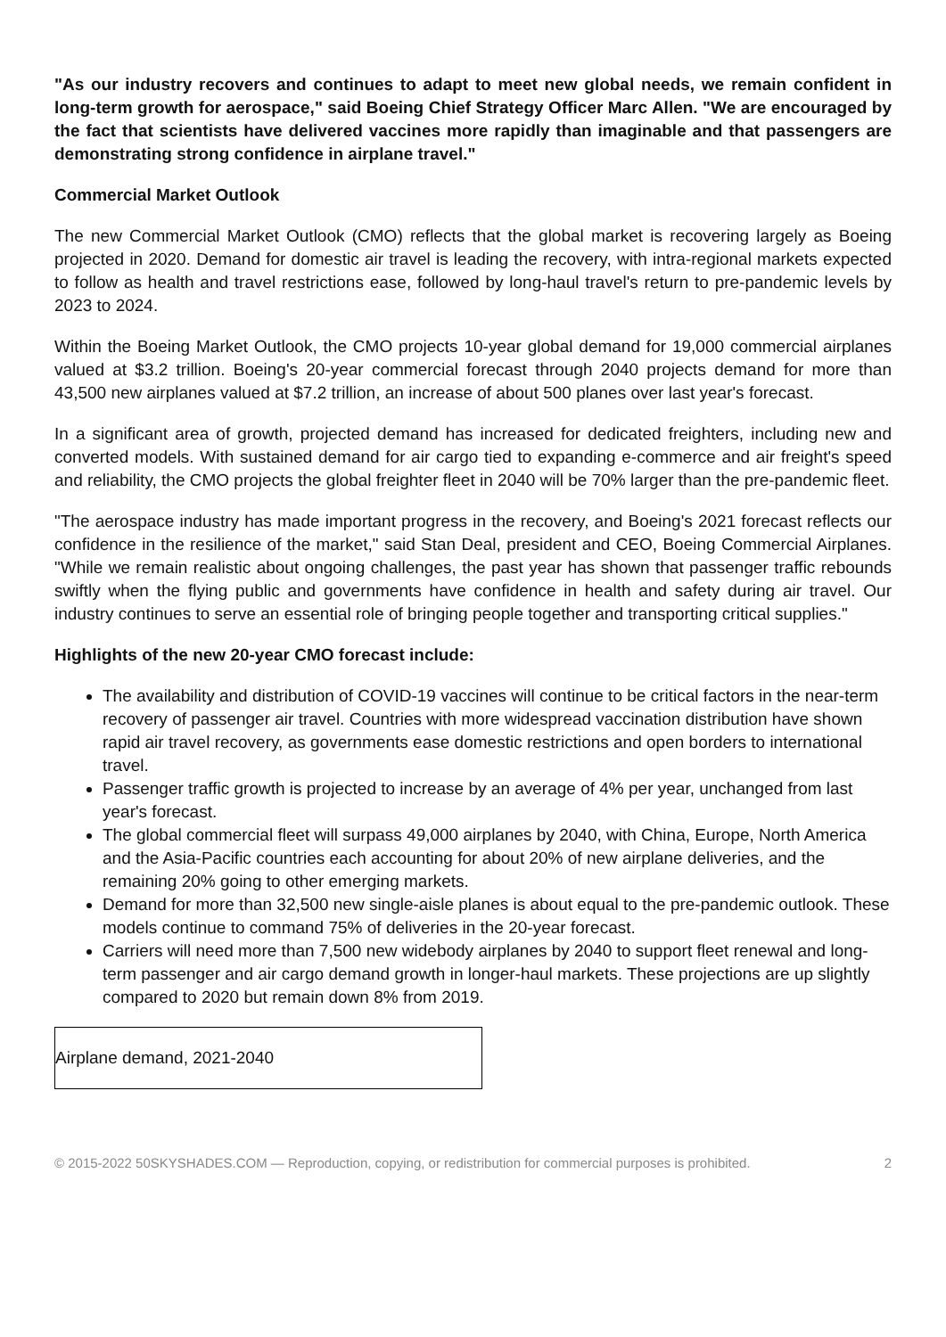"As our industry recovers and continues to adapt to meet new global needs, we remain confident in long-term growth for aerospace," said Boeing Chief Strategy Officer Marc Allen. "We are encouraged by the fact that scientists have delivered vaccines more rapidly than imaginable and that passengers are demonstrating strong confidence in airplane travel."
Commercial Market Outlook
The new Commercial Market Outlook (CMO) reflects that the global market is recovering largely as Boeing projected in 2020. Demand for domestic air travel is leading the recovery, with intra-regional markets expected to follow as health and travel restrictions ease, followed by long-haul travel's return to pre-pandemic levels by 2023 to 2024.
Within the Boeing Market Outlook, the CMO projects 10-year global demand for 19,000 commercial airplanes valued at $3.2 trillion. Boeing's 20-year commercial forecast through 2040 projects demand for more than 43,500 new airplanes valued at $7.2 trillion, an increase of about 500 planes over last year's forecast.
In a significant area of growth, projected demand has increased for dedicated freighters, including new and converted models. With sustained demand for air cargo tied to expanding e-commerce and air freight's speed and reliability, the CMO projects the global freighter fleet in 2040 will be 70% larger than the pre-pandemic fleet.
"The aerospace industry has made important progress in the recovery, and Boeing's 2021 forecast reflects our confidence in the resilience of the market," said Stan Deal, president and CEO, Boeing Commercial Airplanes. "While we remain realistic about ongoing challenges, the past year has shown that passenger traffic rebounds swiftly when the flying public and governments have confidence in health and safety during air travel. Our industry continues to serve an essential role of bringing people together and transporting critical supplies."
Highlights of the new 20-year CMO forecast include:
The availability and distribution of COVID-19 vaccines will continue to be critical factors in the near-term recovery of passenger air travel. Countries with more widespread vaccination distribution have shown rapid air travel recovery, as governments ease domestic restrictions and open borders to international travel.
Passenger traffic growth is projected to increase by an average of 4% per year, unchanged from last year's forecast.
The global commercial fleet will surpass 49,000 airplanes by 2040, with China, Europe, North America and the Asia-Pacific countries each accounting for about 20% of new airplane deliveries, and the remaining 20% going to other emerging markets.
Demand for more than 32,500 new single-aisle planes is about equal to the pre-pandemic outlook. These models continue to command 75% of deliveries in the 20-year forecast.
Carriers will need more than 7,500 new widebody airplanes by 2040 to support fleet renewal and long-term passenger and air cargo demand growth in longer-haul markets. These projections are up slightly compared to 2020 but remain down 8% from 2019.
| Airplane demand, 2021-2040 |
© 2015-2022 50SKYSHADES.COM — Reproduction, copying, or redistribution for commercial purposes is prohibited. 2